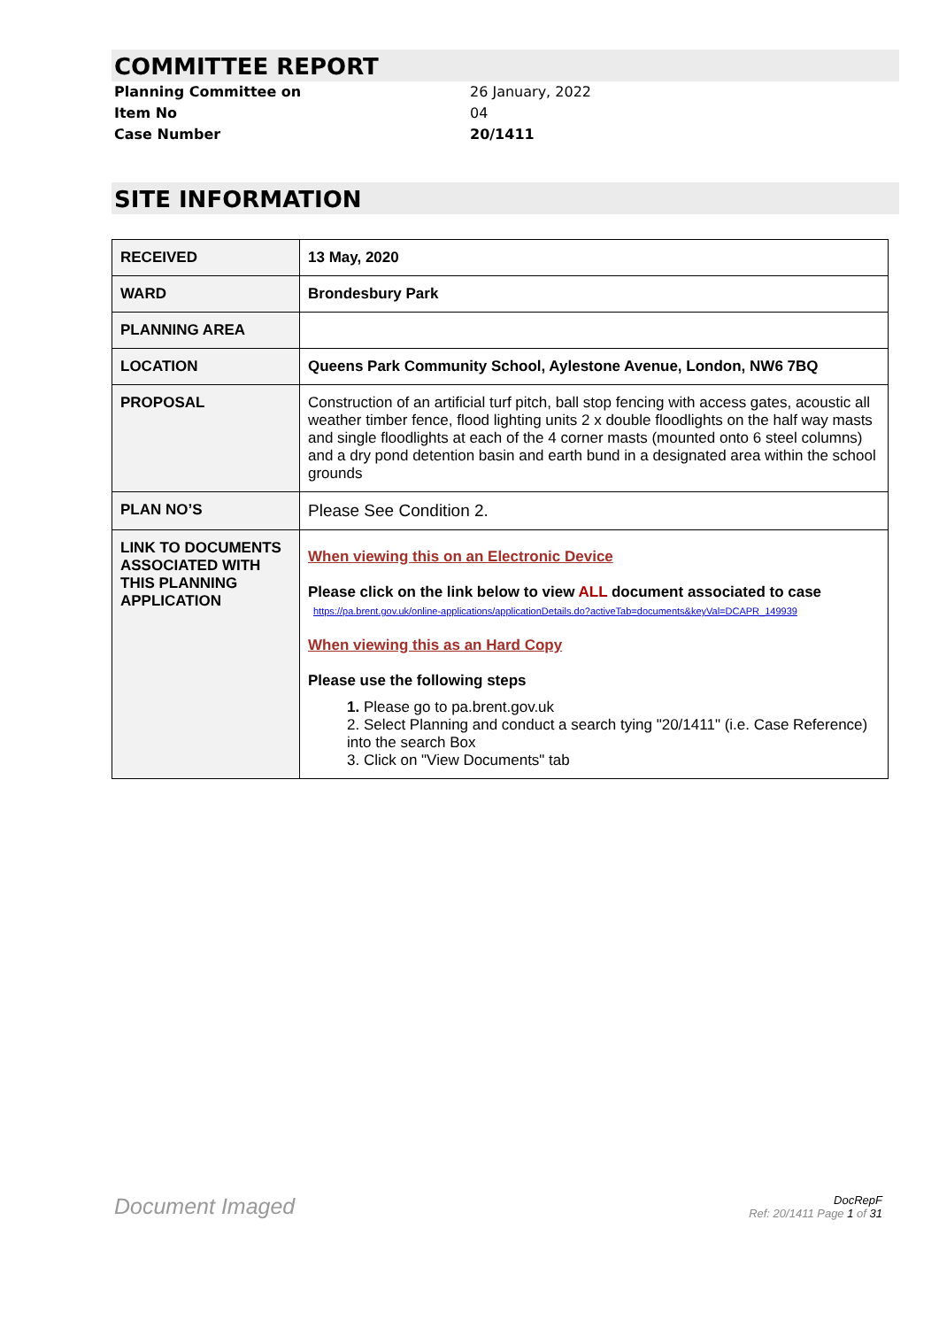COMMITTEE REPORT
Planning Committee on 26 January, 2022
Item No 04
Case Number 20/1411
SITE INFORMATION
| RECEIVED | 13 May, 2020 |
| WARD | Brondesbury Park |
| PLANNING AREA | |
| LOCATION | Queens Park Community School, Aylestone Avenue, London, NW6 7BQ |
| PROPOSAL | Construction of an artificial turf pitch, ball stop fencing with access gates, acoustic all weather timber fence, flood lighting units 2 x double floodlights on the half way masts and single floodlights at each of the 4 corner masts (mounted onto 6 steel columns) and a dry pond detention basin and earth bund in a designated area within the school grounds |
| PLAN NO’S | Please See Condition 2. |
| LINK TO DOCUMENTS ASSOCIATED WITH THIS PLANNING APPLICATION | When viewing this on an Electronic Device Please click on the link below to view ALL document associated to case https://pa.brent.gov.uk/online-applications/applicationDetails.do?activeTab=documents&keyVal=DCAPR_149939 When viewing this as an Hard Copy Please use the following steps 1. Please go to pa.brent.gov.uk 2. Select Planning and conduct a search tying "20/1411" (i.e. Case Reference) into the search Box 3. Click on "View Documents" tab |
Document Imaged
DocRepF
Ref: 20/1411 Page 1 of 31